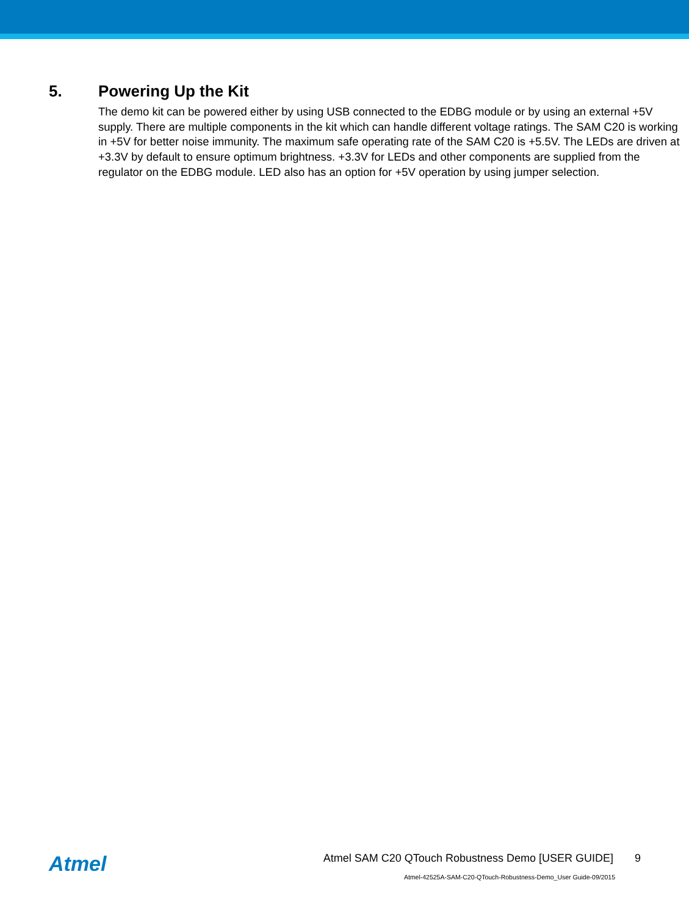5. Powering Up the Kit
The demo kit can be powered either by using USB connected to the EDBG module or by using an external +5V supply. There are multiple components in the kit which can handle different voltage ratings. The SAM C20 is working in +5V for better noise immunity. The maximum safe operating rate of the SAM C20 is +5.5V. The LEDs are driven at +3.3V by default to ensure optimum brightness. +3.3V for LEDs and other components are supplied from the regulator on the EDBG module. LED also has an option for +5V operation by using jumper selection.
Atmel
Atmel SAM C20 QTouch Robustness Demo [USER GUIDE] 9
Atmel-42525A-SAM-C20-QTouch-Robustness-Demo_User Guide-09/2015